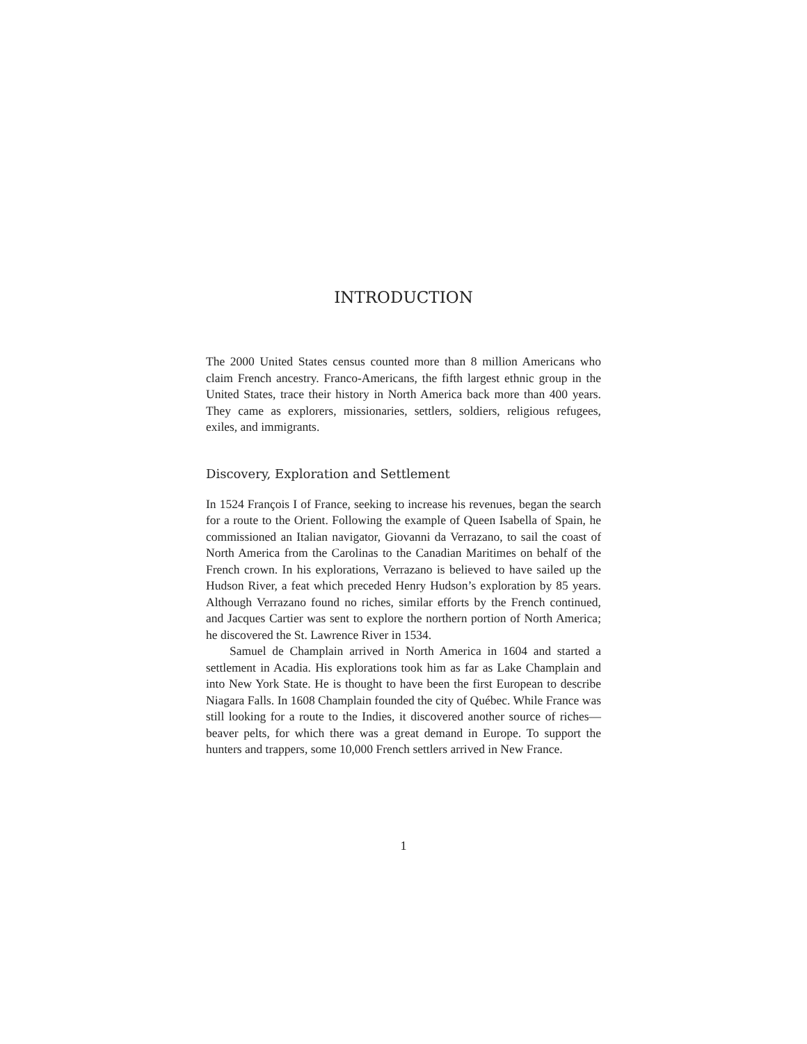INTRODUCTION
The 2000 United States census counted more than 8 million Americans who claim French ancestry. Franco-Americans, the fifth largest ethnic group in the United States, trace their history in North America back more than 400 years. They came as explorers, missionaries, settlers, soldiers, religious refugees, exiles, and immigrants.
Discovery, Exploration and Settlement
In 1524 François I of France, seeking to increase his revenues, began the search for a route to the Orient. Following the example of Queen Isabella of Spain, he commissioned an Italian navigator, Giovanni da Verrazano, to sail the coast of North America from the Carolinas to the Canadian Maritimes on behalf of the French crown. In his explorations, Verrazano is believed to have sailed up the Hudson River, a feat which preceded Henry Hudson’s exploration by 85 years. Although Verrazano found no riches, similar efforts by the French continued, and Jacques Cartier was sent to explore the northern portion of North America; he discovered the St. Lawrence River in 1534.
Samuel de Champlain arrived in North America in 1604 and started a settlement in Acadia. His explorations took him as far as Lake Champlain and into New York State. He is thought to have been the first European to describe Niagara Falls. In 1608 Champlain founded the city of Québec. While France was still looking for a route to the Indies, it discovered another source of riches—beaver pelts, for which there was a great demand in Europe. To support the hunters and trappers, some 10,000 French settlers arrived in New France.
1